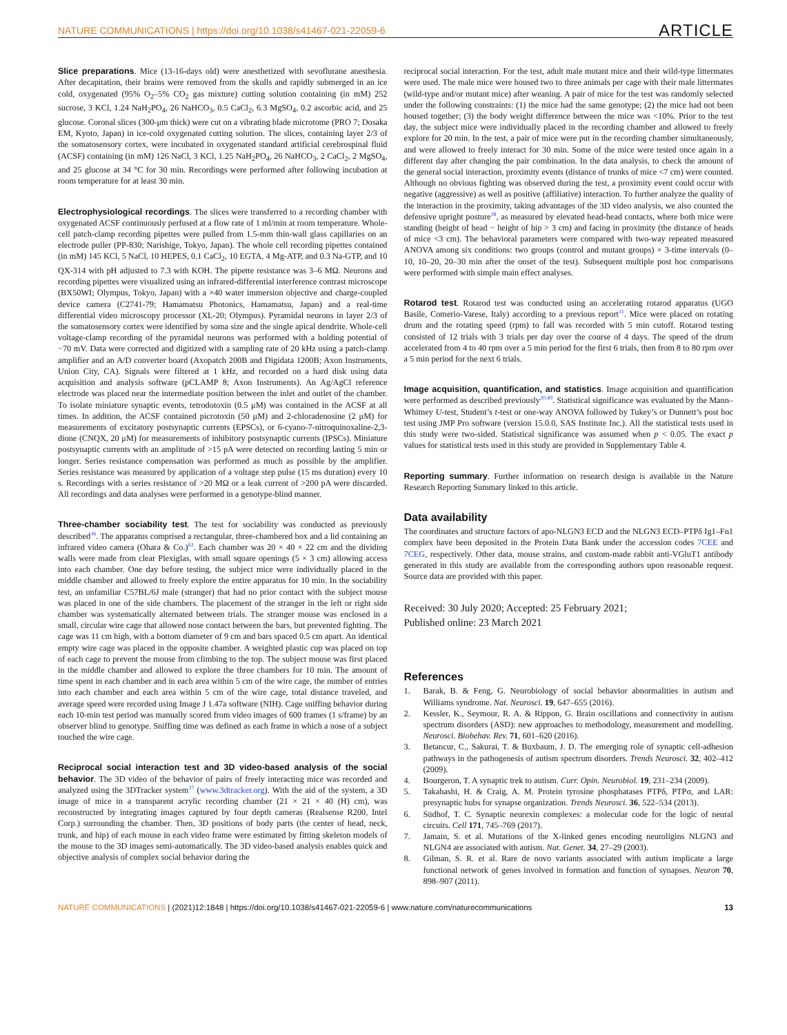NATURE COMMUNICATIONS | https://doi.org/10.1038/s41467-021-22059-6 ARTICLE
Slice preparations. Mice (13-16-days old) were anesthetized with sevoflurane anesthesia. After decapitation, their brains were removed from the skulls and rapidly submerged in an ice cold, oxygenated (95% O<sub>2</sub>–5% CO<sub>2</sub> gas mixture) cutting solution containing (in mM) 252 sucrose, 3 KCl, 1.24 NaH<sub>2</sub>PO<sub>4</sub>, 26 NaHCO<sub>3</sub>, 0.5 CaCl<sub>2</sub>, 6.3 MgSO<sub>4</sub>, 0.2 ascorbic acid, and 25 glucose. Coronal slices (300-μm thick) were cut on a vibrating blade microtome (PRO 7; Dosaka EM, Kyoto, Japan) in ice-cold oxygenated cutting solution. The slices, containing layer 2/3 of the somatosensory cortex, were incubated in oxygenated standard artificial cerebrospinal fluid (ACSF) containing (in mM) 126 NaCl, 3 KCl, 1.25 NaH<sub>2</sub>PO<sub>4</sub>, 26 NaHCO<sub>3</sub>, 2 CaCl<sub>2</sub>, 2 MgSO<sub>4</sub>, and 25 glucose at 34 °C for 30 min. Recordings were performed after following incubation at room temperature for at least 30 min.
Electrophysiological recordings. The slices were transferred to a recording chamber with oxygenated ACSF continuously perfused at a flow rate of 1 ml/min at room temperature. Whole-cell patch-clamp recording pipettes were pulled from 1.5-mm thin-wall glass capillaries on an electrode puller (PP-830; Narishige, Tokyo, Japan). The whole cell recording pipettes contained (in mM) 145 KCl, 5 NaCl, 10 HEPES, 0.1 CaCl<sub>2</sub>, 10 EGTA, 4 Mg-ATP, and 0.3 Na-GTP, and 10 QX-314 with pH adjusted to 7.3 with KOH. The pipette resistance was 3–6 MΩ. Neurons and recording pipettes were visualized using an infrared-differential interference contrast microscope (BX50WI; Olympus, Tokyo, Japan) with a ×40 water immersion objective and charge-coupled device camera (C2741-79; Hamamatsu Photonics, Hamamatsu, Japan) and a real-time differential video microscopy processor (XL-20; Olympus). Pyramidal neurons in layer 2/3 of the somatosensory cortex were identified by soma size and the single apical dendrite. Whole-cell voltage-clamp recording of the pyramidal neurons was performed with a holding potential of −70 mV. Data were corrected and digitized with a sampling rate of 20 kHz using a patch-clamp amplifier and an A/D converter board (Axopatch 200B and Digidata 1200B; Axon Instruments, Union City, CA). Signals were filtered at 1 kHz, and recorded on a hard disk using data acquisition and analysis software (pCLAMP 8; Axon Instruments). An Ag/AgCl reference electrode was placed near the intermediate position between the inlet and outlet of the chamber. To isolate miniature synaptic events, tetrodotoxin (0.5 μM) was contained in the ACSF at all times. In addition, the ACSF contained picrotoxin (50 μM) and 2-chloradenosine (2 μM) for measurements of excitatory postsynaptic currents (EPSCs), or 6-cyano-7-nitroquinoxaline-2,3-dione (CNQX, 20 μM) for measurements of inhibitory postsynaptic currents (IPSCs). Miniature postsynaptic currents with an amplitude of >15 pA were detected on recording lasting 5 min or longer. Series resistance compensation was performed as much as possible by the amplifier. Series resistance was measured by application of a voltage step pulse (15 ms duration) every 10 s. Recordings with a series resistance of >20 MΩ or a leak current of >200 pA were discarded. All recordings and data analyses were performed in a genotype-blind manner.
Three-chamber sociability test. The test for sociability was conducted as previously described<sup>36</sup>. The apparatus comprised a rectangular, three-chambered box and a lid containing an infrared video camera (Ohara & Co.)<sup>63</sup>. Each chamber was 20 × 40 × 22 cm and the dividing walls were made from clear Plexiglas, with small square openings (5 × 3 cm) allowing access into each chamber. One day before testing, the subject mice were individually placed in the middle chamber and allowed to freely explore the entire apparatus for 10 min. In the sociability test, an unfamiliar C57BL/6J male (stranger) that had no prior contact with the subject mouse was placed in one of the side chambers. The placement of the stranger in the left or right side chamber was systematically alternated between trials. The stranger mouse was enclosed in a small, circular wire cage that allowed nose contact between the bars, but prevented fighting. The cage was 11 cm high, with a bottom diameter of 9 cm and bars spaced 0.5 cm apart. An identical empty wire cage was placed in the opposite chamber. A weighted plastic cup was placed on top of each cage to prevent the mouse from climbing to the top. The subject mouse was first placed in the middle chamber and allowed to explore the three chambers for 10 min. The amount of time spent in each chamber and in each area within 5 cm of the wire cage, the number of entries into each chamber and each area within 5 cm of the wire cage, total distance traveled, and average speed were recorded using Image J 1.47a software (NIH). Cage sniffing behavior during each 10-min test period was manually scored from video images of 600 frames (1 s/frame) by an observer blind to genotype. Sniffing time was defined as each frame in which a nose of a subject touched the wire cage.
Reciprocal social interaction test and 3D video-based analysis of the social behavior. The 3D video of the behavior of pairs of freely interacting mice was recorded and analyzed using the 3DTracker system<sup>37</sup> (www.3dtracker.org). With the aid of the system, a 3D image of mice in a transparent acrylic recording chamber (21 × 21 × 40 (H) cm), was reconstructed by integrating images captured by four depth cameras (Realsense R200, Intel Corp.) surrounding the chamber. Then, 3D positions of body parts (the center of head, neck, trunk, and hip) of each mouse in each video frame were estimated by fitting skeleton models of the mouse to the 3D images semi-automatically. The 3D video-based analysis enables quick and objective analysis of complex social behavior during the
reciprocal social interaction. For the test, adult male mutant mice and their wild-type littermates were used. The male mice were housed two to three animals per cage with their male littermates (wild-type and/or mutant mice) after weaning. A pair of mice for the test was randomly selected under the following constraints: (1) the mice had the same genotype; (2) the mice had not been housed together; (3) the body weight difference between the mice was <10%. Prior to the test day, the subject mice were individually placed in the recording chamber and allowed to freely explore for 20 min. In the test, a pair of mice were put in the recording chamber simultaneously, and were allowed to freely interact for 30 min. Some of the mice were tested once again in a different day after changing the pair combination. In the data analysis, to check the amount of the general social interaction, proximity events (distance of trunks of mice <7 cm) were counted. Although no obvious fighting was observed during the test, a proximity event could occur with negative (aggressive) as well as positive (affiliative) interaction. To further analyze the quality of the interaction in the proximity, taking advantages of the 3D video analysis, we also counted the defensive upright posture<sup>38</sup>, as measured by elevated head-head contacts, where both mice were standing (height of head − height of hip > 3 cm) and facing in proximity (the distance of heads of mice <3 cm). The behavioral parameters were compared with two-way repeated measured ANOVA among six conditions: two groups (control and mutant groups) × 3-time intervals (0–10, 10–20, 20–30 min after the onset of the test). Subsequent multiple post hoc comparisons were performed with simple main effect analyses.
Rotarod test. Rotarod test was conducted using an accelerating rotarod apparatus (UGO Basile, Comerio-Varese, Italy) according to a previous report<sup>11</sup>. Mice were placed on rotating drum and the rotating speed (rpm) to fall was recorded with 5 min cutoff. Rotarod testing consisted of 12 trials with 3 trials per day over the course of 4 days. The speed of the drum accelerated from 4 to 40 rpm over a 5 min period for the first 6 trials, then from 8 to 80 rpm over a 5 min period for the next 6 trials.
Image acquisition, quantification, and statistics. Image acquisition and quantification were performed as described previously<sup>20,49</sup>. Statistical significance was evaluated by the Mann–Whitney U-test, Student’s t-test or one-way ANOVA followed by Tukey’s or Dunnett’s post hoc test using JMP Pro software (version 15.0.0, SAS Institute Inc.). All the statistical tests used in this study were two-sided. Statistical significance was assumed when p < 0.05. The exact p values for statistical tests used in this study are provided in Supplementary Table 4.
Reporting summary. Further information on research design is available in the Nature Research Reporting Summary linked to this article.
Data availability
The coordinates and structure factors of apo-NLGN3 ECD and the NLGN3 ECD–PTPδ Ig1–Fn1 complex have been deposited in the Protein Data Bank under the accession codes 7CEE and 7CEG, respectively. Other data, mouse strains, and custom-made rabbit anti-VGluT1 antibody generated in this study are available from the corresponding authors upon reasonable request. Source data are provided with this paper.
Received: 30 July 2020; Accepted: 25 February 2021;
Published online: 23 March 2021
References
1. Barak, B. & Feng, G. Neurobiology of social behavior abnormalities in autism and Williams syndrome. Nat. Neurosci. 19, 647–655 (2016).
2. Kessler, K., Seymour, R. A. & Rippon, G. Brain oscillations and connectivity in autism spectrum disorders (ASD): new approaches to methodology, measurement and modelling. Neurosci. Biobehav. Rev. 71, 601–620 (2016).
3. Betancur, C., Sakurai, T. & Buxbaum, J. D. The emerging role of synaptic cell-adhesion pathways in the pathogenesis of autism spectrum disorders. Trends Neurosci. 32, 402–412 (2009).
4. Bourgeron, T. A synaptic trek to autism. Curr. Opin. Neurobiol. 19, 231–234 (2009).
5. Takahashi, H. & Craig, A. M. Protein tyrosine phosphatases PTPδ, PTPσ, and LAR: presynaptic hubs for synapse organization. Trends Neurosci. 36, 522–534 (2013).
6. Südhof, T. C. Synaptic neurexin complexes: a molecular code for the logic of neural circuits. Cell 171, 745–769 (2017).
7. Jamain, S. et al. Mutations of the X-linked genes encoding neuroligins NLGN3 and NLGN4 are associated with autism. Nat. Genet. 34, 27–29 (2003).
8. Gilman, S. R. et al. Rare de novo variants associated with autism implicate a large functional network of genes involved in formation and function of synapses. Neuron 70, 898–907 (2011).
NATURE COMMUNICATIONS | (2021)12:1848 | https://doi.org/10.1038/s41467-021-22059-6 | www.nature.com/naturecommunications 13